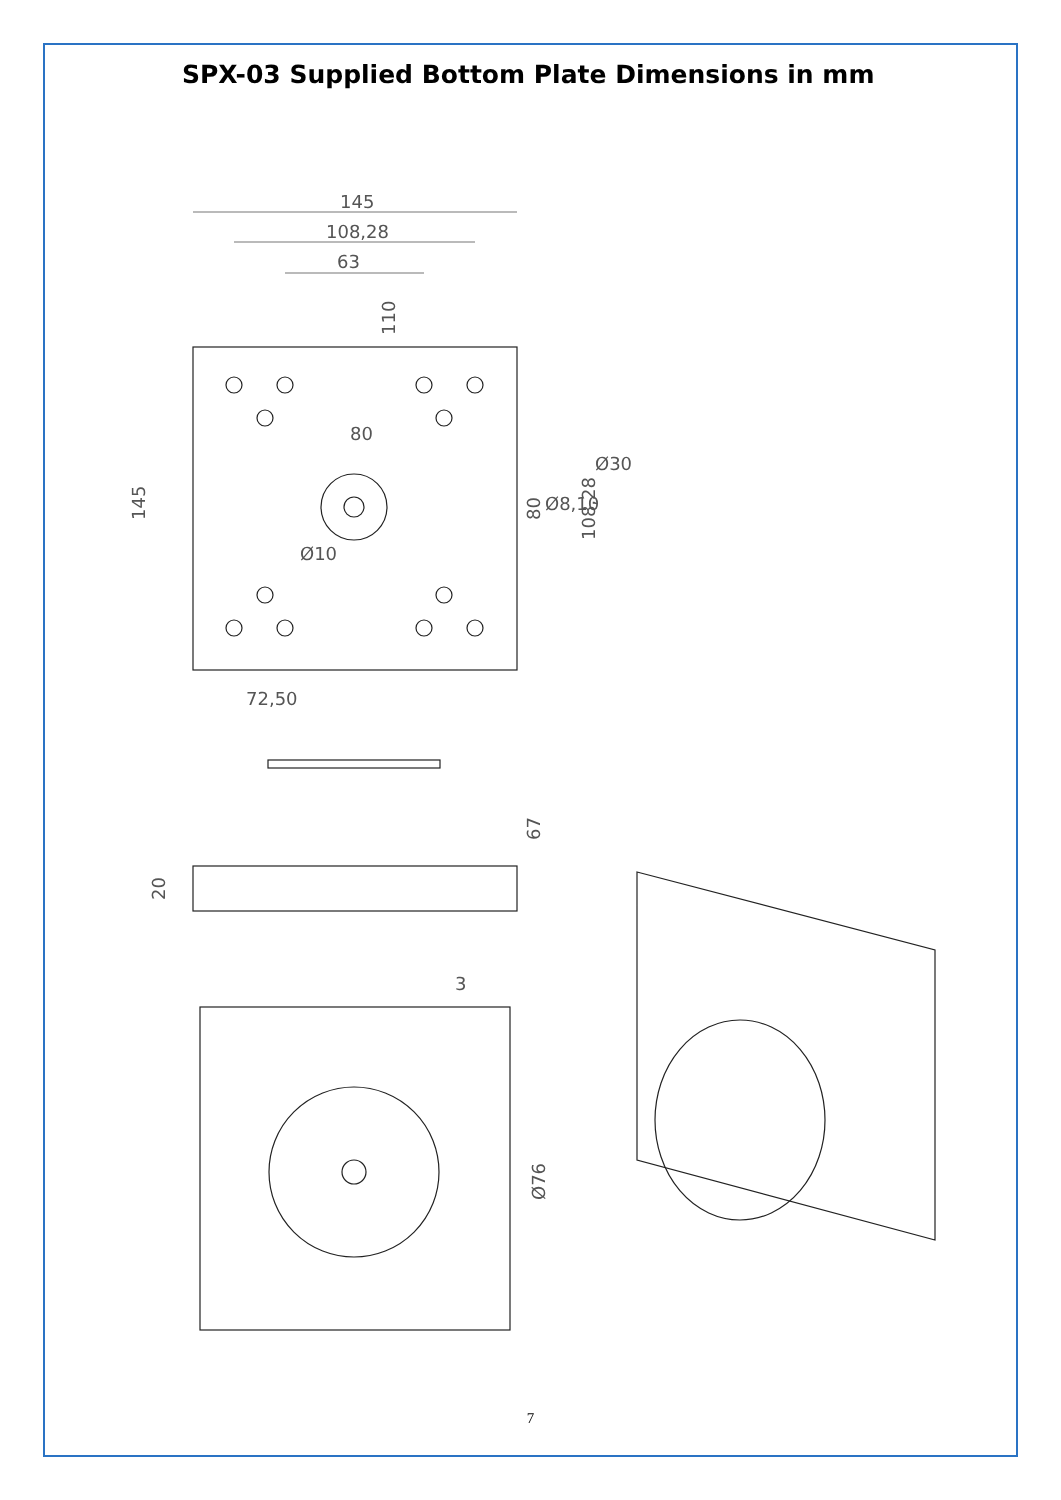SPX-03 Supplied Bottom Plate Dimensions in mm
145
108,28
63
80
72,50
Ø8,10
Ø30
145
80
108,28
110
Ø10
67
20
3
Ø76
7